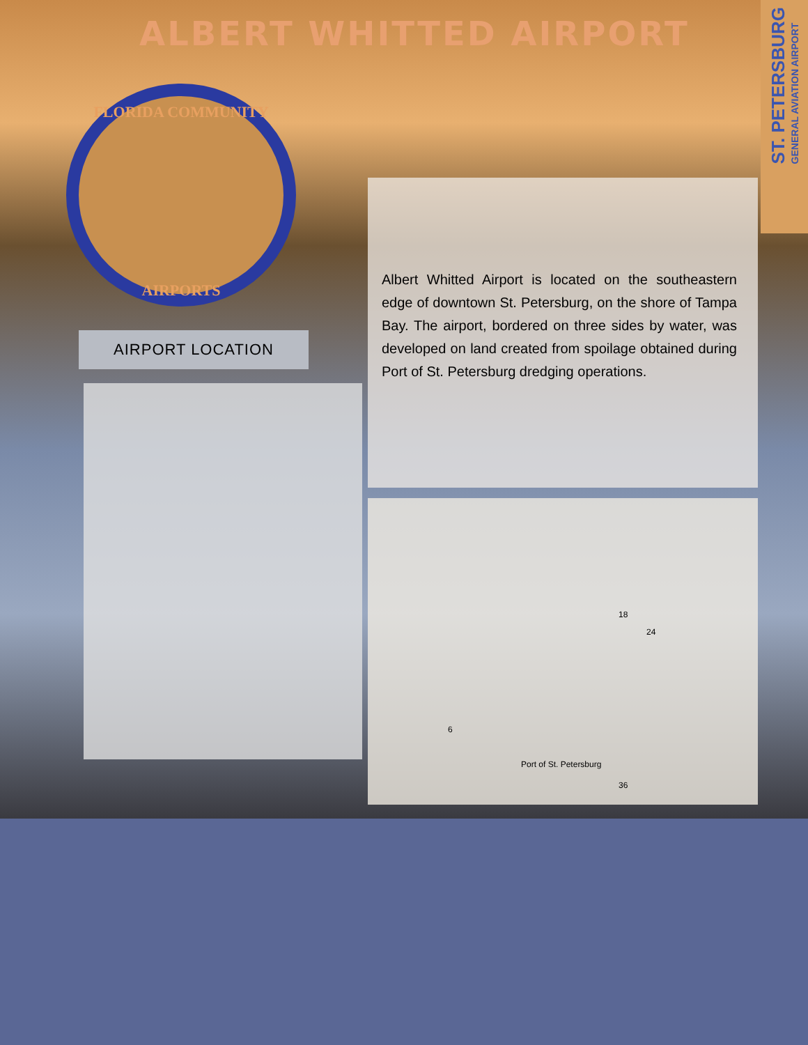ALBERT WHITTED AIRPORT
ST. PETERSBURG
GENERAL AVIATION AIRPORT
FLORIDA COMMUNITY
AIRPORTS
AIRPORT LOCATION
Albert Whitted Airport is located on the southeastern edge of downtown St. Petersburg, on the shore of Tampa Bay. The airport, bordered on three sides by water, was developed on land created from spoilage obtained during Port of St. Petersburg dredging operations.
18
24
6
Port of St. Petersburg
36